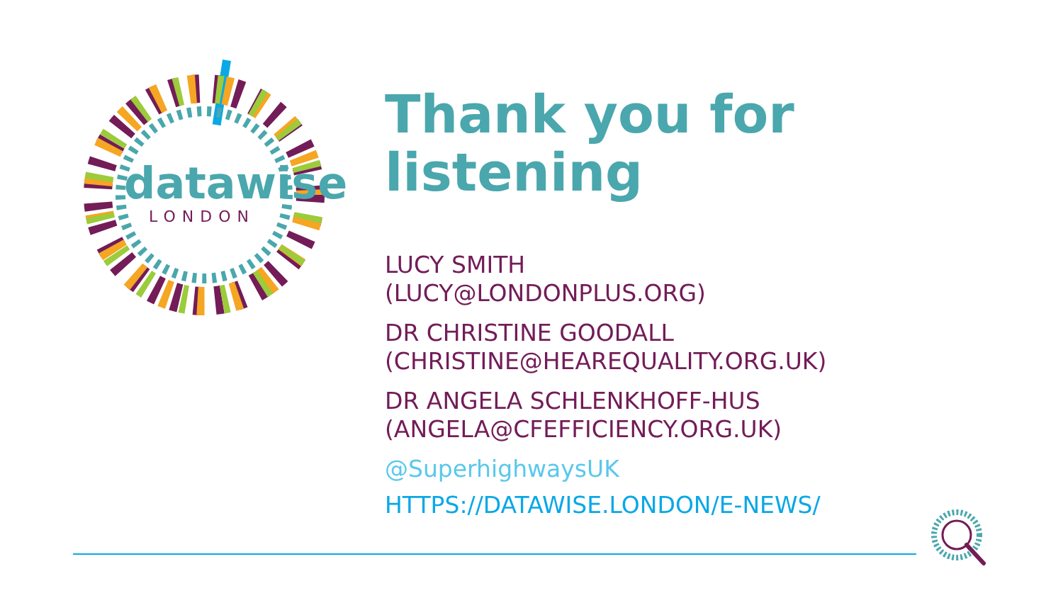datawise
LONDON
Thank you for
listening
LUCY SMITH
(LUCY@LONDONPLUS.ORG)
DR CHRISTINE GOODALL
(CHRISTINE@HEAREQUALITY.ORG.UK)
DR ANGELA SCHLENKHOFF-HUS
(ANGELA@CFEFFICIENCY.ORG.UK)
@SuperhighwaysUK
HTTPS://DATAWISE.LONDON/E-NEWS/